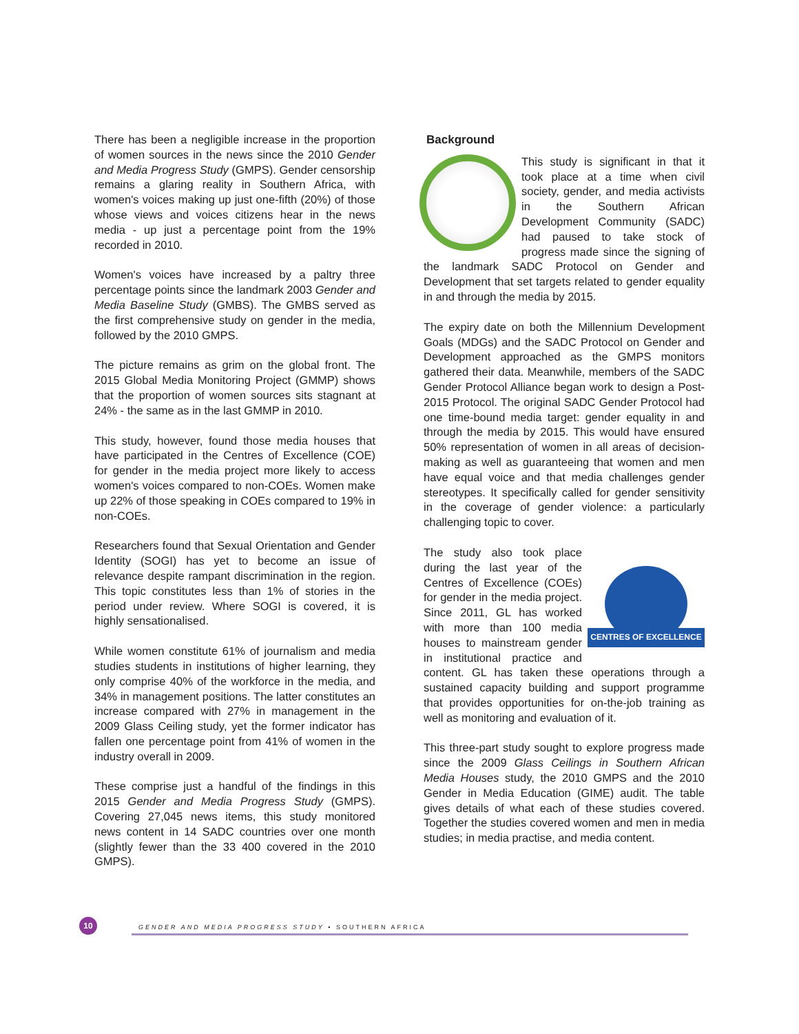There has been a negligible increase in the proportion of women sources in the news since the 2010 Gender and Media Progress Study (GMPS). Gender censorship remains a glaring reality in Southern Africa, with women's voices making up just one-fifth (20%) of those whose views and voices citizens hear in the news media - up just a percentage point from the 19% recorded in 2010.
Women's voices have increased by a paltry three percentage points since the landmark 2003 Gender and Media Baseline Study (GMBS). The GMBS served as the first comprehensive study on gender in the media, followed by the 2010 GMPS.
The picture remains as grim on the global front. The 2015 Global Media Monitoring Project (GMMP) shows that the proportion of women sources sits stagnant at 24% - the same as in the last GMMP in 2010.
This study, however, found those media houses that have participated in the Centres of Excellence (COE) for gender in the media project more likely to access women's voices compared to non-COEs. Women make up 22% of those speaking in COEs compared to 19% in non-COEs.
Researchers found that Sexual Orientation and Gender Identity (SOGI) has yet to become an issue of relevance despite rampant discrimination in the region. This topic constitutes less than 1% of stories in the period under review. Where SOGI is covered, it is highly sensationalised.
While women constitute 61% of journalism and media studies students in institutions of higher learning, they only comprise 40% of the workforce in the media, and 34% in management positions. The latter constitutes an increase compared with 27% in management in the 2009 Glass Ceiling study, yet the former indicator has fallen one percentage point from 41% of women in the industry overall in 2009.
These comprise just a handful of the findings in this 2015 Gender and Media Progress Study (GMPS). Covering 27,045 news items, this study monitored news content in 14 SADC countries over one month (slightly fewer than the 33 400 covered in the 2010 GMPS).
Background
This study is significant in that it took place at a time when civil society, gender, and media activists in the Southern African Development Community (SADC) had paused to take stock of progress made since the signing of the landmark SADC Protocol on Gender and Development that set targets related to gender equality in and through the media by 2015.
The expiry date on both the Millennium Development Goals (MDGs) and the SADC Protocol on Gender and Development approached as the GMPS monitors gathered their data. Meanwhile, members of the SADC Gender Protocol Alliance began work to design a Post-2015 Protocol. The original SADC Gender Protocol had one time-bound media target: gender equality in and through the media by 2015. This would have ensured 50% representation of women in all areas of decision-making as well as guaranteeing that women and men have equal voice and that media challenges gender stereotypes. It specifically called for gender sensitivity in the coverage of gender violence: a particularly challenging topic to cover.
CENTRES OF EXCELLENCE
The study also took place during the last year of the Centres of Excellence (COEs) for gender in the media project. Since 2011, GL has worked with more than 100 media houses to mainstream gender in institutional practice and content. GL has taken these operations through a sustained capacity building and support programme that provides opportunities for on-the-job training as well as monitoring and evaluation of it.
This three-part study sought to explore progress made since the 2009 Glass Ceilings in Southern African Media Houses study, the 2010 GMPS and the 2010 Gender in Media Education (GIME) audit. The table gives details of what each of these studies covered. Together the studies covered women and men in media studies; in media practise, and media content.
10
GENDER AND MEDIA PROGRESS STUDY • SOUTHERN AFRICA